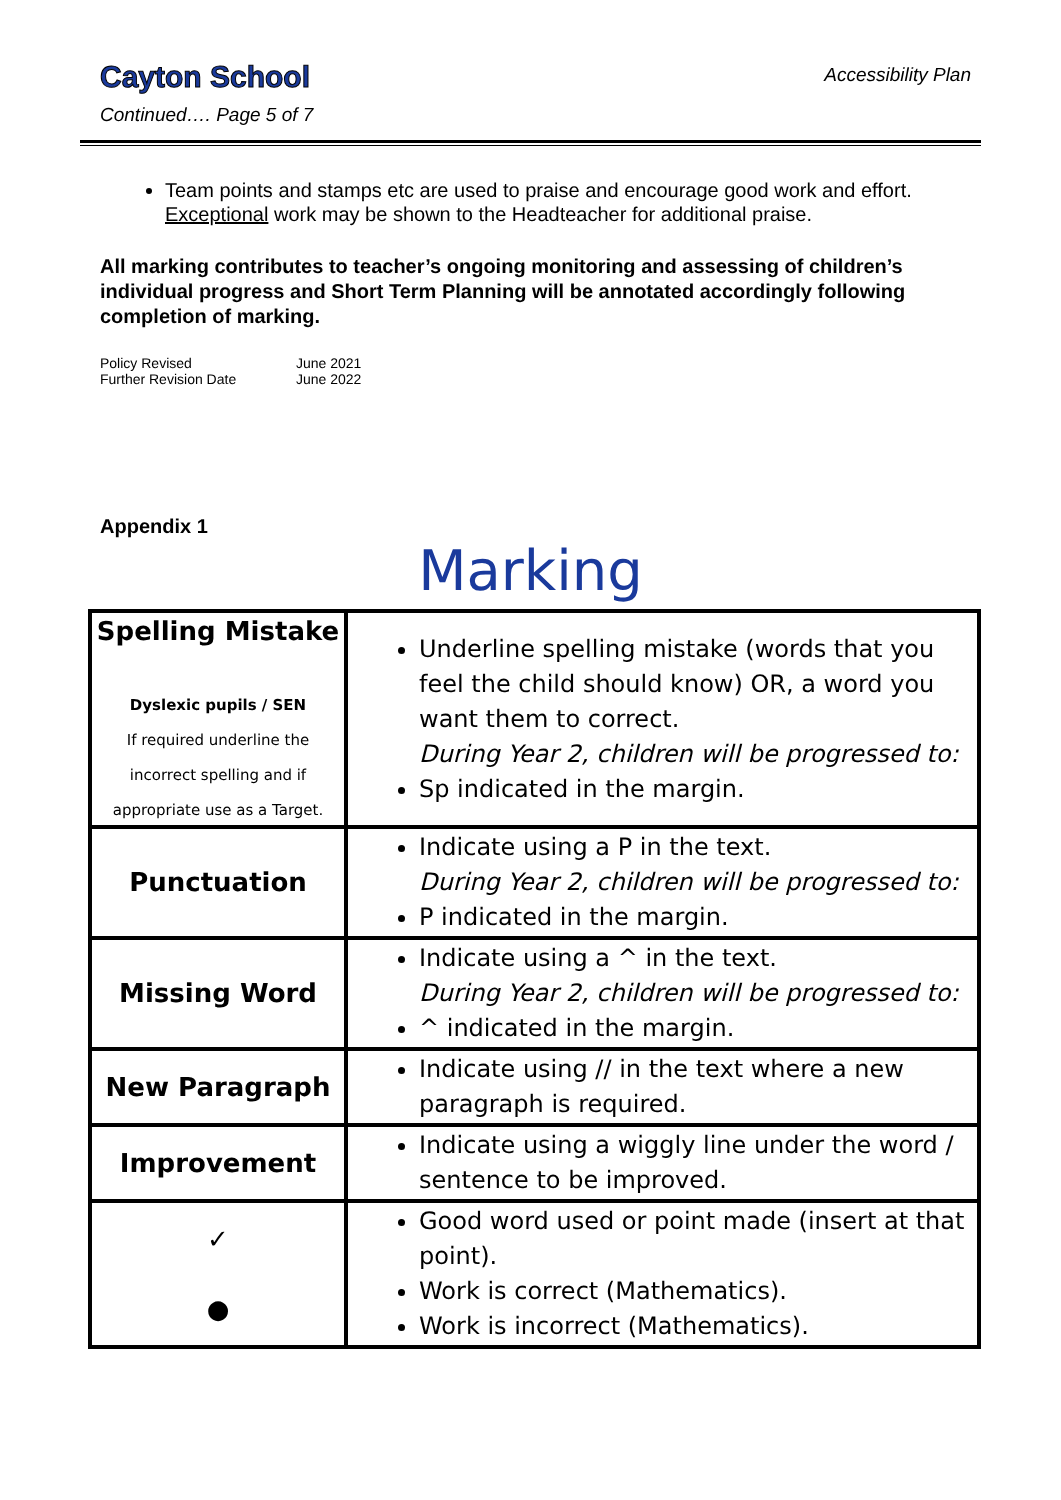Cayton School
Accessibility Plan
Continued…. Page 5 of 7
Team points and stamps etc are used to praise and encourage good work and effort. Exceptional work may be shown to the Headteacher for additional praise.
All marking contributes to teacher’s ongoing monitoring and assessing of children’s individual progress and Short Term Planning will be annotated accordingly following completion of marking.
Policy Revised June 2021
Further Revision Date June 2022
Appendix 1
Marking
| Spelling Mistake Dyslexic pupils / SEN If required underline the incorrect spelling and if appropriate use as a Target. | Underline spelling mistake (words that you feel the child should know) OR, a word you want them to correct. During Year 2, children will be progressed to: Sp indicated in the margin. |
| Punctuation | Indicate using a P in the text. During Year 2, children will be progressed to: P indicated in the margin. |
| Missing Word | Indicate using a ^ in the text. During Year 2, children will be progressed to: ^ indicated in the margin. |
| New Paragraph | Indicate using // in the text where a new paragraph is required. |
| Improvement | Indicate using a wiggly line under the word / sentence to be improved. |
| ✓ ● | Good word used or point made (insert at that point). Work is correct (Mathematics). Work is incorrect (Mathematics). |